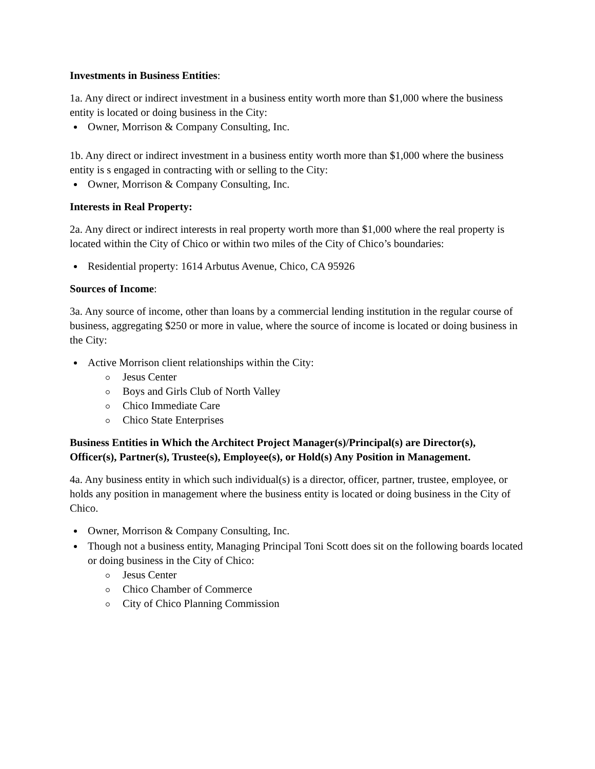Investments in Business Entities:
1a. Any direct or indirect investment in a business entity worth more than $1,000 where the business entity is located or doing business in the City:
Owner, Morrison & Company Consulting, Inc.
1b. Any direct or indirect investment in a business entity worth more than $1,000 where the business entity is s engaged in contracting with or selling to the City:
Owner, Morrison & Company Consulting, Inc.
Interests in Real Property:
2a. Any direct or indirect interests in real property worth more than $1,000 where the real property is located within the City of Chico or within two miles of the City of Chico’s boundaries:
Residential property: 1614 Arbutus Avenue, Chico, CA 95926
Sources of Income:
3a. Any source of income, other than loans by a commercial lending institution in the regular course of business, aggregating $250 or more in value, where the source of income is located or doing business in the City:
Active Morrison client relationships within the City:
Jesus Center
Boys and Girls Club of North Valley
Chico Immediate Care
Chico State Enterprises
Business Entities in Which the Architect Project Manager(s)/Principal(s) are Director(s), Officer(s), Partner(s), Trustee(s), Employee(s), or Hold(s) Any Position in Management.
4a. Any business entity in which such individual(s) is a director, officer, partner, trustee, employee, or holds any position in management where the business entity is located or doing business in the City of Chico.
Owner, Morrison & Company Consulting, Inc.
Though not a business entity, Managing Principal Toni Scott does sit on the following boards located or doing business in the City of Chico:
Jesus Center
Chico Chamber of Commerce
City of Chico Planning Commission